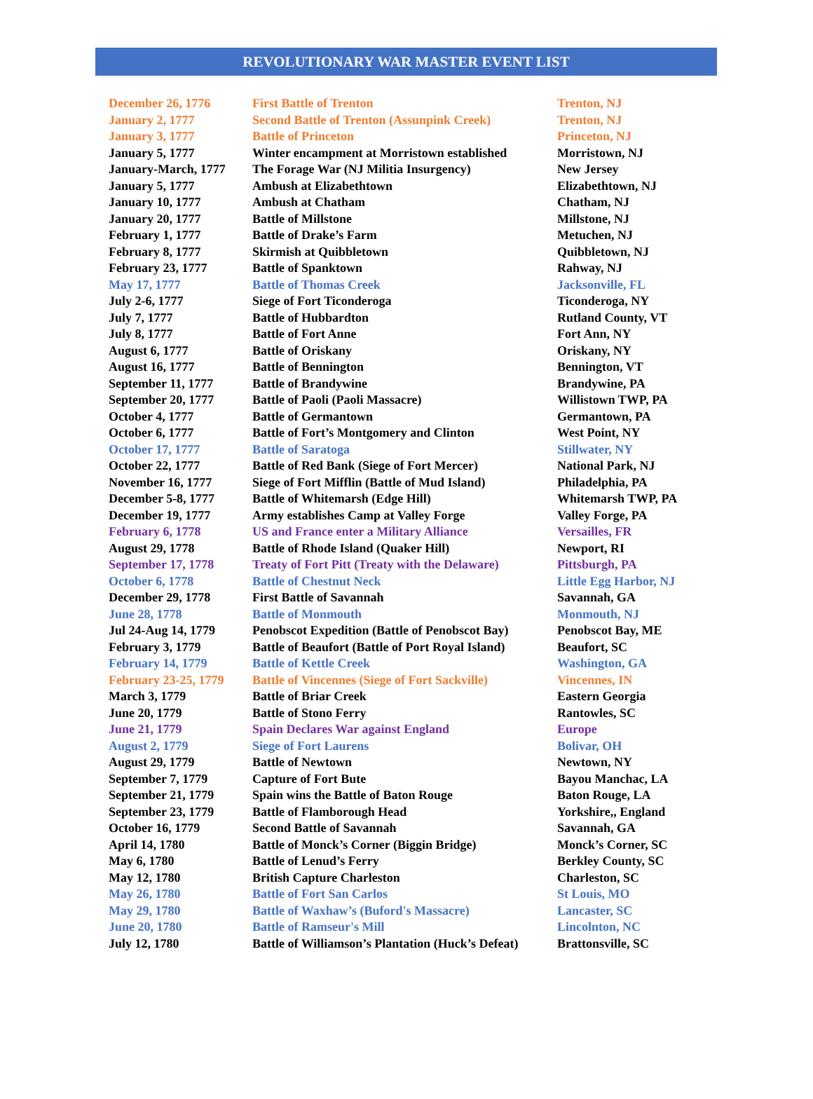REVOLUTIONARY WAR MASTER EVENT LIST
| December 26, 1776 | First Battle of Trenton | Trenton, NJ |
| January 2, 1777 | Second Battle of Trenton (Assunpink Creek) | Trenton, NJ |
| January 3, 1777 | Battle of Princeton | Princeton, NJ |
| January 5, 1777 | Winter encampment at Morristown established | Morristown, NJ |
| January-March, 1777 | The Forage War (NJ Militia Insurgency) | New Jersey |
| January 5, 1777 | Ambush at Elizabethtown | Elizabethtown, NJ |
| January 10, 1777 | Ambush at Chatham | Chatham, NJ |
| January 20, 1777 | Battle of Millstone | Millstone, NJ |
| February 1, 1777 | Battle of Drake’s Farm | Metuchen, NJ |
| February 8, 1777 | Skirmish at Quibbletown | Quibbletown, NJ |
| February 23, 1777 | Battle of Spanktown | Rahway, NJ |
| May 17, 1777 | Battle of Thomas Creek | Jacksonville, FL |
| July 2-6, 1777 | Siege of Fort Ticonderoga | Ticonderoga, NY |
| July 7, 1777 | Battle of Hubbardton | Rutland County, VT |
| July 8, 1777 | Battle of Fort Anne | Fort Ann, NY |
| August 6, 1777 | Battle of Oriskany | Oriskany, NY |
| August 16, 1777 | Battle of Bennington | Bennington, VT |
| September 11, 1777 | Battle of Brandywine | Brandywine, PA |
| September 20, 1777 | Battle of Paoli (Paoli Massacre) | Willistown TWP, PA |
| October 4, 1777 | Battle of Germantown | Germantown, PA |
| October 6, 1777 | Battle of Fort’s Montgomery and Clinton | West Point, NY |
| October 17, 1777 | Battle of Saratoga | Stillwater, NY |
| October 22, 1777 | Battle of Red Bank (Siege of Fort Mercer) | National Park, NJ |
| November 16, 1777 | Siege of Fort Mifflin (Battle of Mud Island) | Philadelphia, PA |
| December 5-8, 1777 | Battle of Whitemarsh (Edge Hill) | Whitemarsh TWP, PA |
| December 19, 1777 | Army establishes Camp at Valley Forge | Valley Forge, PA |
| February 6, 1778 | US and France enter a Military Alliance | Versailles, FR |
| August 29, 1778 | Battle of Rhode Island (Quaker Hill) | Newport, RI |
| September 17, 1778 | Treaty of Fort Pitt (Treaty with the Delaware) | Pittsburgh, PA |
| October 6, 1778 | Battle of Chestnut Neck | Little Egg Harbor, NJ |
| December 29, 1778 | First Battle of Savannah | Savannah, GA |
| June 28, 1778 | Battle of Monmouth | Monmouth, NJ |
| Jul 24-Aug 14, 1779 | Penobscot Expedition (Battle of Penobscot Bay) | Penobscot Bay, ME |
| February 3, 1779 | Battle of Beaufort (Battle of Port Royal Island) | Beaufort, SC |
| February 14, 1779 | Battle of Kettle Creek | Washington, GA |
| February 23-25, 1779 | Battle of Vincennes (Siege of Fort Sackville) | Vincennes, IN |
| March 3, 1779 | Battle of Briar Creek | Eastern Georgia |
| June 20, 1779 | Battle of Stono Ferry | Rantowles, SC |
| June 21, 1779 | Spain Declares War against England | Europe |
| August 2, 1779 | Siege of Fort Laurens | Bolivar, OH |
| August 29, 1779 | Battle of Newtown | Newtown, NY |
| September 7, 1779 | Capture of Fort Bute | Bayou Manchac, LA |
| September 21, 1779 | Spain wins the Battle of Baton Rouge | Baton Rouge, LA |
| September 23, 1779 | Battle of Flamborough Head | Yorkshire,, England |
| October 16, 1779 | Second Battle of Savannah | Savannah, GA |
| April 14, 1780 | Battle of Monck’s Corner (Biggin Bridge) | Monck’s Corner, SC |
| May 6, 1780 | Battle of Lenud’s Ferry | Berkley County, SC |
| May 12, 1780 | British Capture Charleston | Charleston, SC |
| May 26, 1780 | Battle of Fort San Carlos | St Louis, MO |
| May 29, 1780 | Battle of Waxhaw’s (Buford's Massacre) | Lancaster, SC |
| June 20, 1780 | Battle of Ramseur's Mill | Lincolnton, NC |
| July 12, 1780 | Battle of Williamson’s Plantation (Huck’s Defeat) | Brattonsville, SC |